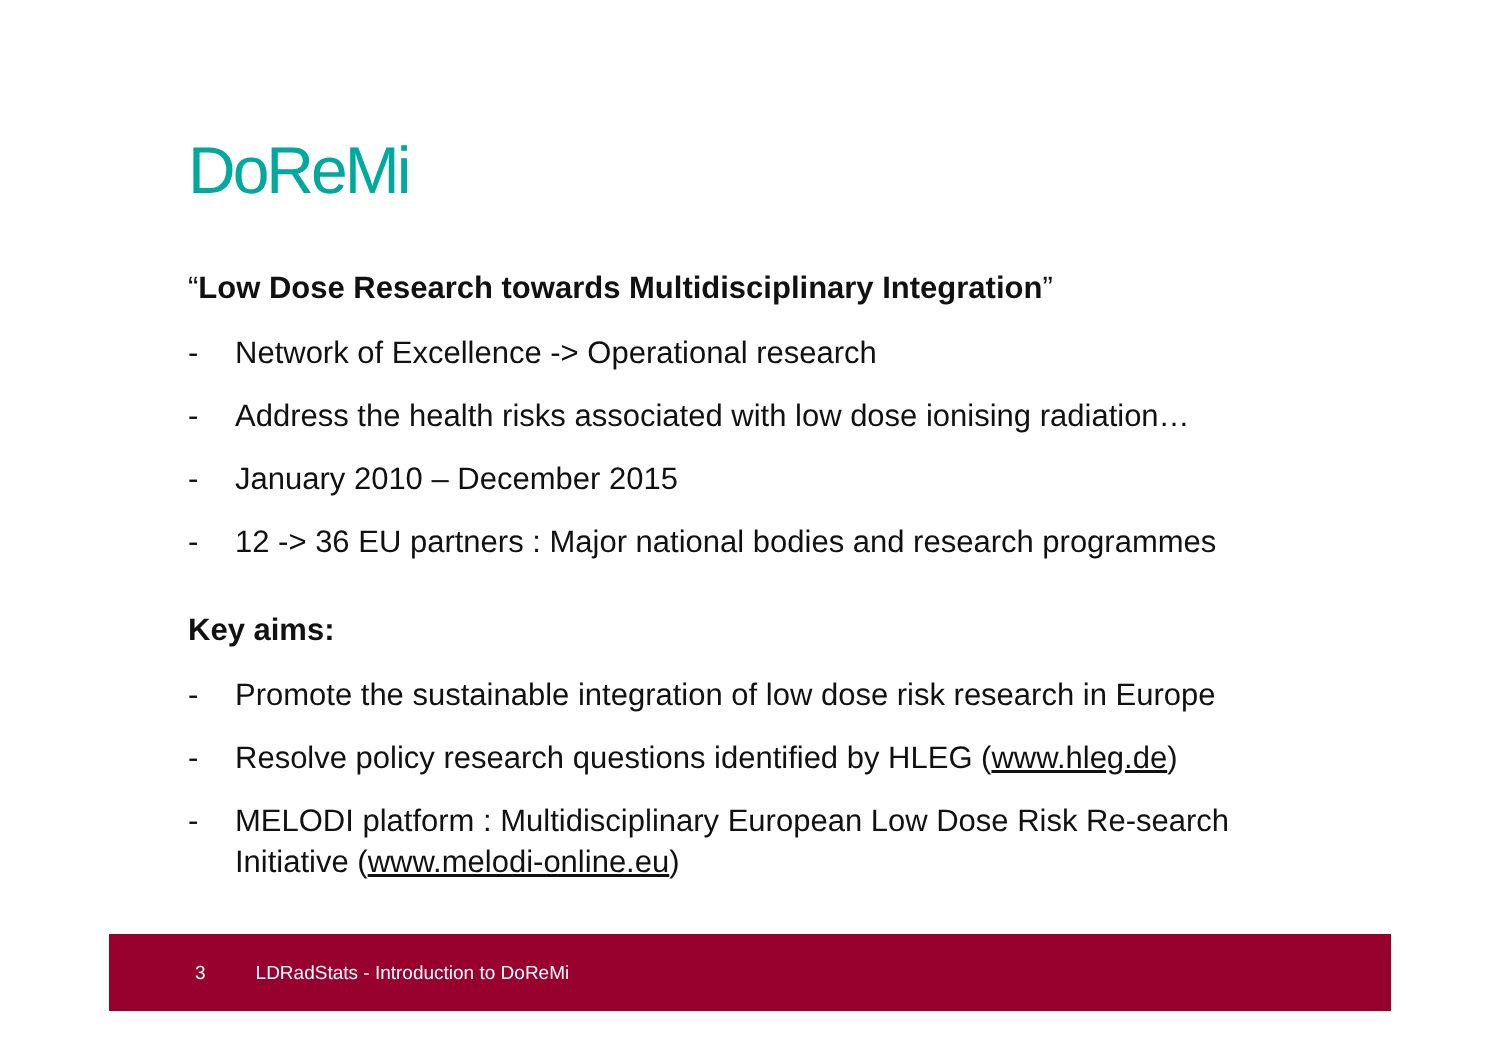DoReMi
“Low Dose Research towards Multidisciplinary Integration”
- Network of Excellence -> Operational research
- Address the health risks associated with low dose ionising radiation…
- January 2010 – December 2015
- 12 -> 36 EU partners : Major national bodies and research programmes
Key aims:
- Promote the sustainable integration of low dose risk research in Europe
- Resolve policy research questions identified by HLEG (www.hleg.de)
- MELODI platform : Multidisciplinary European Low Dose Risk Re-search Initiative (www.melodi-online.eu)
3 LDRadStats - Introduction to DoReMi